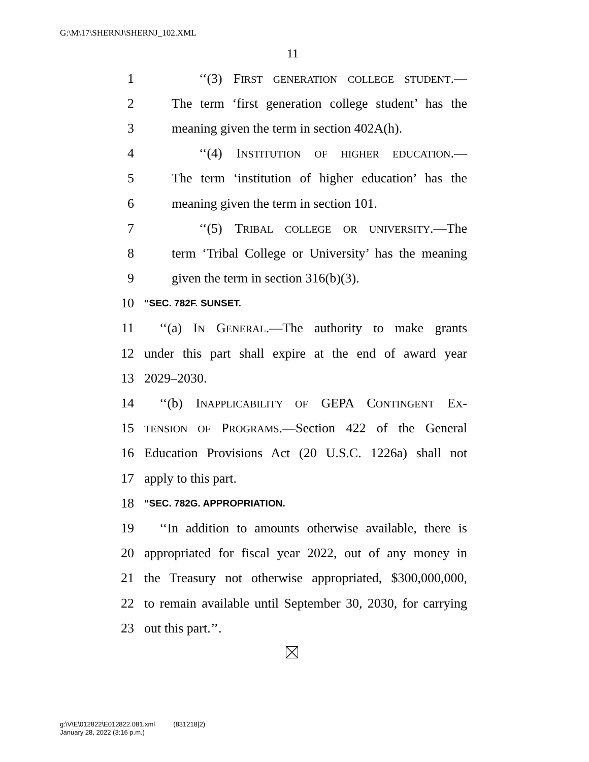G:\M\17\SHERNJ\SHERNJ_102.XML
11
1 ‘‘(3) FIRST GENERATION COLLEGE STUDENT.—
2 The term ‘first generation college student’ has the
3 meaning given the term in section 402A(h).
4 ‘‘(4) INSTITUTION OF HIGHER EDUCATION.—
5 The term ‘institution of higher education’ has the
6 meaning given the term in section 101.
7 ‘‘(5) TRIBAL COLLEGE OR UNIVERSITY.—The
8 term ‘Tribal College or University’ has the meaning
9 given the term in section 316(b)(3).
10 “SEC. 782F. SUNSET.
11 ‘‘(a) IN GENERAL.—The authority to make grants
12 under this part shall expire at the end of award year
13 2029–2030.
14 ‘‘(b) INAPPLICABILITY OF GEPA CONTINGENT EX-
15 TENSION OF PROGRAMS.—Section 422 of the General
16 Education Provisions Act (20 U.S.C. 1226a) shall not
17 apply to this part.
18 “SEC. 782G. APPROPRIATION.
19 ‘‘In addition to amounts otherwise available, there is
20 appropriated for fiscal year 2022, out of any money in
21 the Treasury not otherwise appropriated, $300,000,000,
22 to remain available until September 30, 2030, for carrying
23 out this part.’’.
g:\V\E\012822\E012822.081.xml (831218|2)
January 28, 2022 (3:16 p.m.)